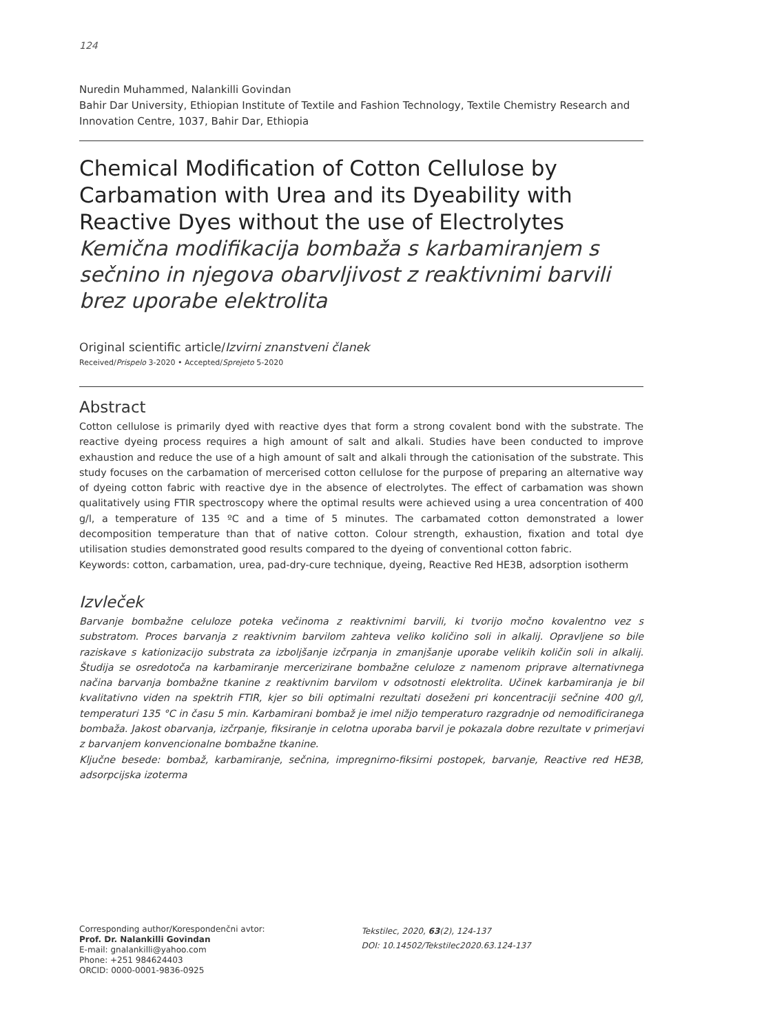124
Nuredin Muhammed, Nalankilli Govindan
Bahir Dar University, Ethiopian Institute of Textile and Fashion Technology, Textile Chemistry Research and Innovation Centre, 1037, Bahir Dar, Ethiopia
Chemical Modification of Cotton Cellulose by Carbamation with Urea and its Dyeability with Reactive Dyes without the use of Electrolytes
Kemična modifikacija bombaža s karbamiranjem s sečnino in njegova obarvljivost z reaktivnimi barvili brez uporabe elektrolita
Original scientific article/Izvirni znanstveni članek
Received/Prispelo 3-2020 • Accepted/Sprejeto 5-2020
Abstract
Cotton cellulose is primarily dyed with reactive dyes that form a strong covalent bond with the substrate. The reactive dyeing process requires a high amount of salt and alkali. Studies have been conducted to improve exhaustion and reduce the use of a high amount of salt and alkali through the cationisation of the substrate. This study focuses on the carbamation of mercerised cotton cellulose for the purpose of preparing an alternative way of dyeing cotton fabric with reactive dye in the absence of electrolytes. The effect of carbamation was shown qualitatively using FTIR spectroscopy where the optimal results were achieved using a urea concentration of 400 g/l, a temperature of 135 ºC and a time of 5 minutes. The carbamated cotton demonstrated a lower decomposition temperature than that of native cotton. Colour strength, exhaustion, fixation and total dye utilisation studies demonstrated good results compared to the dyeing of conventional cotton fabric.
Keywords: cotton, carbamation, urea, pad-dry-cure technique, dyeing, Reactive Red HE3B, adsorption isotherm
Izvleček
Barvanje bombažne celuloze poteka večinoma z reaktivnimi barvili, ki tvorijo močno kovalentno vez s substratom. Proces barvanja z reaktivnim barvilom zahteva veliko količino soli in alkalij. Opravljene so bile raziskave s kationizacijo substrata za izboljšanje izčrpanja in zmanjšanje uporabe velikih količin soli in alkalij. Študija se osredotoča na karbamiranje mercerizirane bombažne celuloze z namenom priprave alternativnega načina barvanja bombažne tkanine z reaktivnim barvilom v odsotnosti elektrolita. Učinek karbamiranja je bil kvalitativno viden na spektrih FTIR, kjer so bili optimalni rezultati doseženi pri koncentraciji sečnine 400 g/l, temperaturi 135 °C in času 5 min. Karbamirani bombaž je imel nižjo temperaturo razgradnje od nemodificiranega bombaža. Jakost obarvanja, izčrpanje, fiksiranje in celotna uporaba barvil je pokazala dobre rezultate v primerjavi z barvanjem konvencionalne bombažne tkanine.
Ključne besede: bombaž, karbamiranje, sečnina, impregnirno-fiksirni postopek, barvanje, Reactive red HE3B, adsorpcijska izoterma
Corresponding author/Korespondenčni avtor:
Prof. Dr. Nalankilli Govindan
E-mail: gnalankilli@yahoo.com
Phone: +251 984624403
ORCID: 0000-0001-9836-0925
Tekstilec, 2020, 63(2), 124-137
DOI: 10.14502/Tekstilec2020.63.124-137